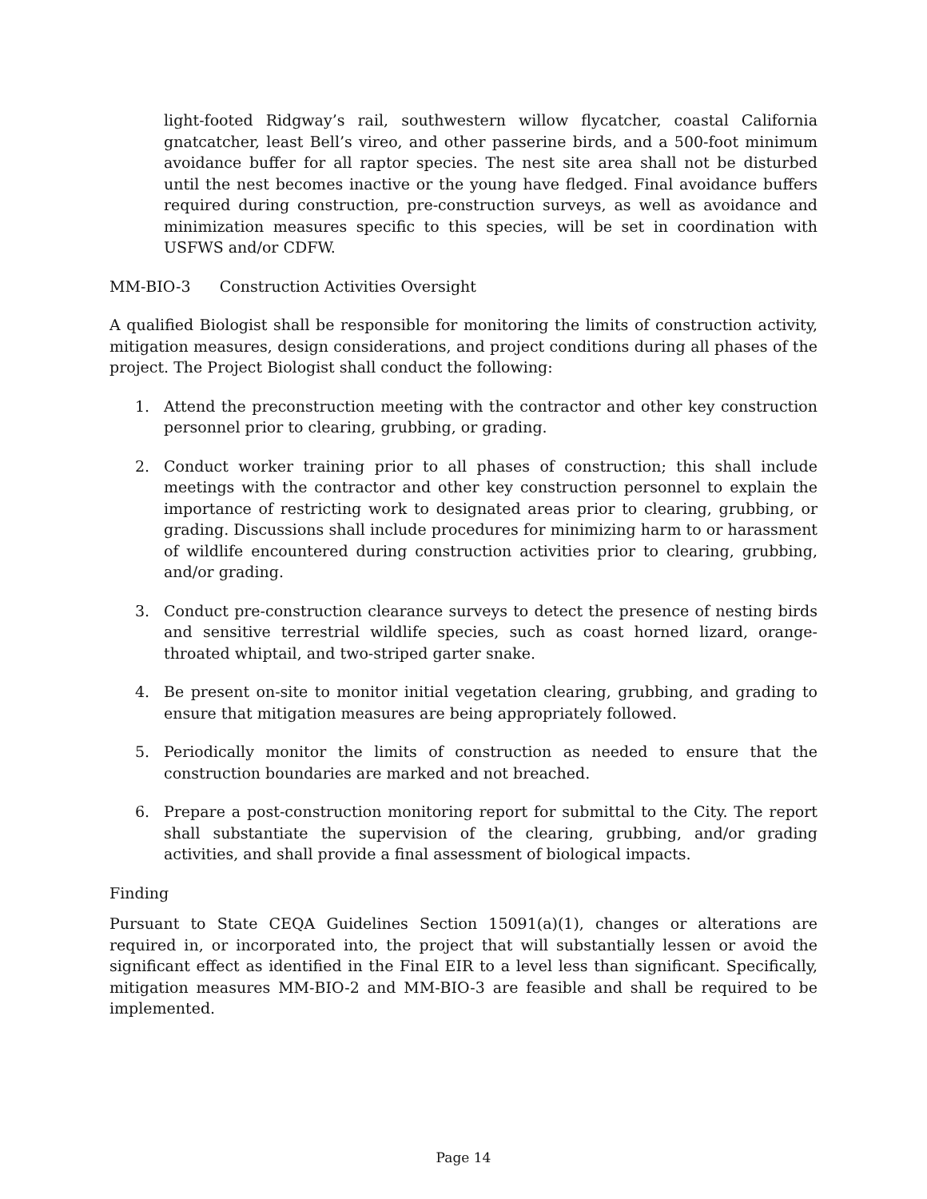light-footed Ridgway’s rail, southwestern willow flycatcher, coastal California gnatcatcher, least Bell’s vireo, and other passerine birds, and a 500-foot minimum avoidance buffer for all raptor species. The nest site area shall not be disturbed until the nest becomes inactive or the young have fledged. Final avoidance buffers required during construction, pre-construction surveys, as well as avoidance and minimization measures specific to this species, will be set in coordination with USFWS and/or CDFW.
MM-BIO-3 Construction Activities Oversight
A qualified Biologist shall be responsible for monitoring the limits of construction activity, mitigation measures, design considerations, and project conditions during all phases of the project. The Project Biologist shall conduct the following:
1. Attend the preconstruction meeting with the contractor and other key construction personnel prior to clearing, grubbing, or grading.
2. Conduct worker training prior to all phases of construction; this shall include meetings with the contractor and other key construction personnel to explain the importance of restricting work to designated areas prior to clearing, grubbing, or grading. Discussions shall include procedures for minimizing harm to or harassment of wildlife encountered during construction activities prior to clearing, grubbing, and/or grading.
3. Conduct pre-construction clearance surveys to detect the presence of nesting birds and sensitive terrestrial wildlife species, such as coast horned lizard, orange-throated whiptail, and two-striped garter snake.
4. Be present on-site to monitor initial vegetation clearing, grubbing, and grading to ensure that mitigation measures are being appropriately followed.
5. Periodically monitor the limits of construction as needed to ensure that the construction boundaries are marked and not breached.
6. Prepare a post-construction monitoring report for submittal to the City. The report shall substantiate the supervision of the clearing, grubbing, and/or grading activities, and shall provide a final assessment of biological impacts.
Finding
Pursuant to State CEQA Guidelines Section 15091(a)(1), changes or alterations are required in, or incorporated into, the project that will substantially lessen or avoid the significant effect as identified in the Final EIR to a level less than significant. Specifically, mitigation measures MM-BIO-2 and MM-BIO-3 are feasible and shall be required to be implemented.
Page 14